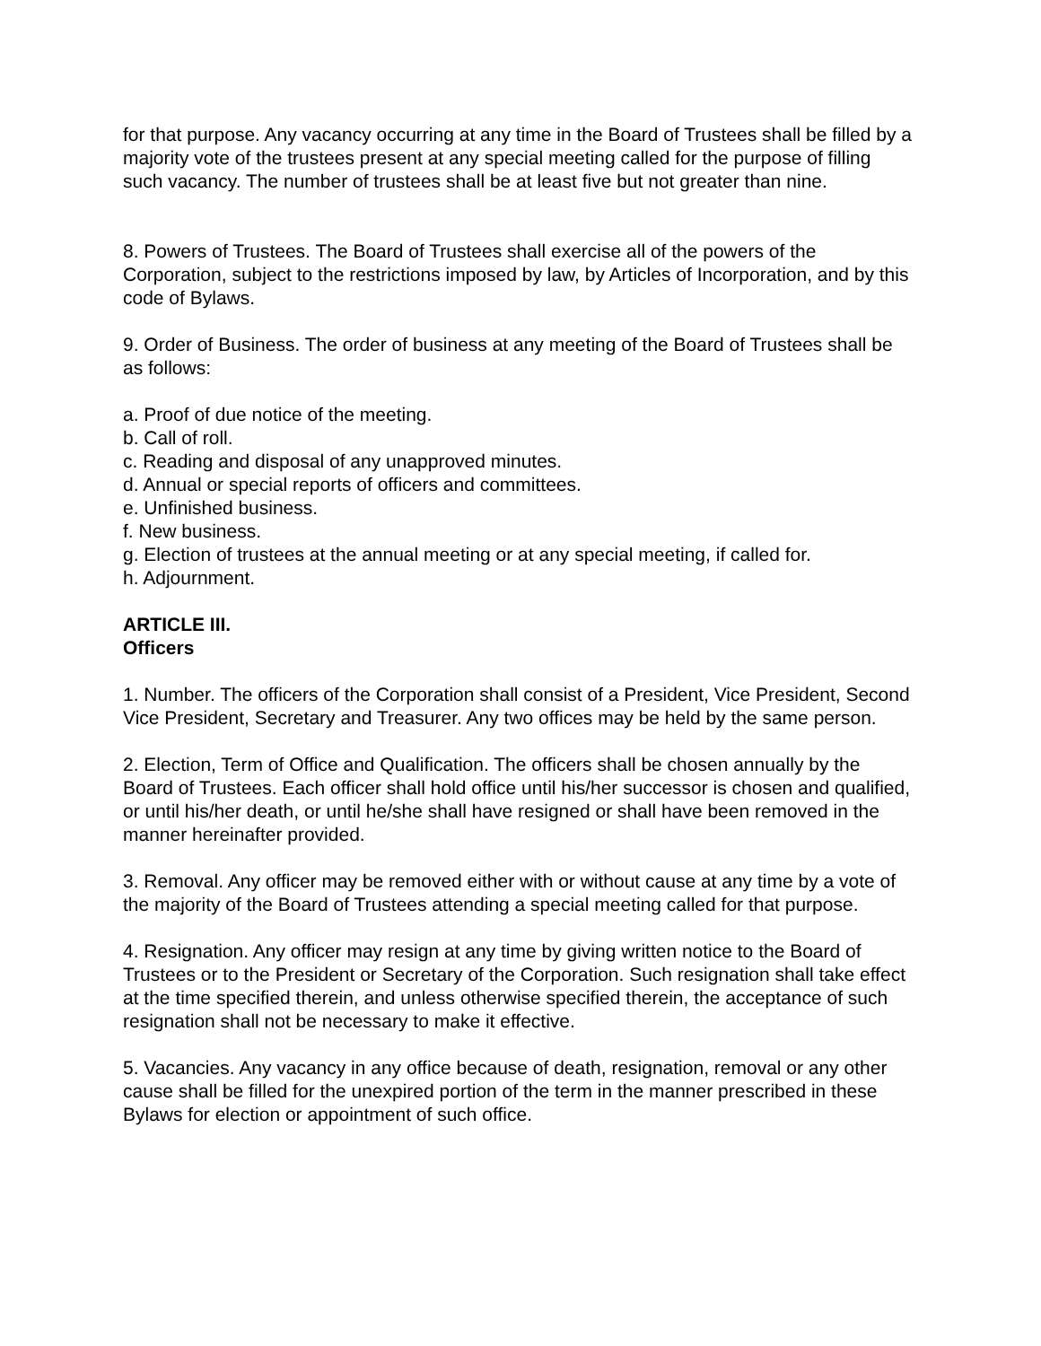for that purpose. Any vacancy occurring at any time in the Board of Trustees shall be filled by a majority vote of the trustees present at any special meeting called for the purpose of filling such vacancy. The number of trustees shall be at least five but not greater than nine.
8. Powers of Trustees. The Board of Trustees shall exercise all of the powers of the Corporation, subject to the restrictions imposed by law, by Articles of Incorporation, and by this code of Bylaws.
9. Order of Business. The order of business at any meeting of the Board of Trustees shall be as follows:
a. Proof of due notice of the meeting.
b. Call of roll.
c. Reading and disposal of any unapproved minutes.
d. Annual or special reports of officers and committees.
e. Unfinished business.
f. New business.
g. Election of trustees at the annual meeting or at any special meeting, if called for.
h. Adjournment.
ARTICLE III.
Officers
1. Number. The officers of the Corporation shall consist of a President, Vice President, Second Vice President, Secretary and Treasurer. Any two offices may be held by the same person.
2. Election, Term of Office and Qualification. The officers shall be chosen annually by the Board of Trustees. Each officer shall hold office until his/her successor is chosen and qualified, or until his/her death, or until he/she shall have resigned or shall have been removed in the manner hereinafter provided.
3. Removal. Any officer may be removed either with or without cause at any time by a vote of the majority of the Board of Trustees attending a special meeting called for that purpose.
4. Resignation. Any officer may resign at any time by giving written notice to the Board of Trustees or to the President or Secretary of the Corporation. Such resignation shall take effect at the time specified therein, and unless otherwise specified therein, the acceptance of such resignation shall not be necessary to make it effective.
5. Vacancies. Any vacancy in any office because of death, resignation, removal or any other cause shall be filled for the unexpired portion of the term in the manner prescribed in these Bylaws for election or appointment of such office.